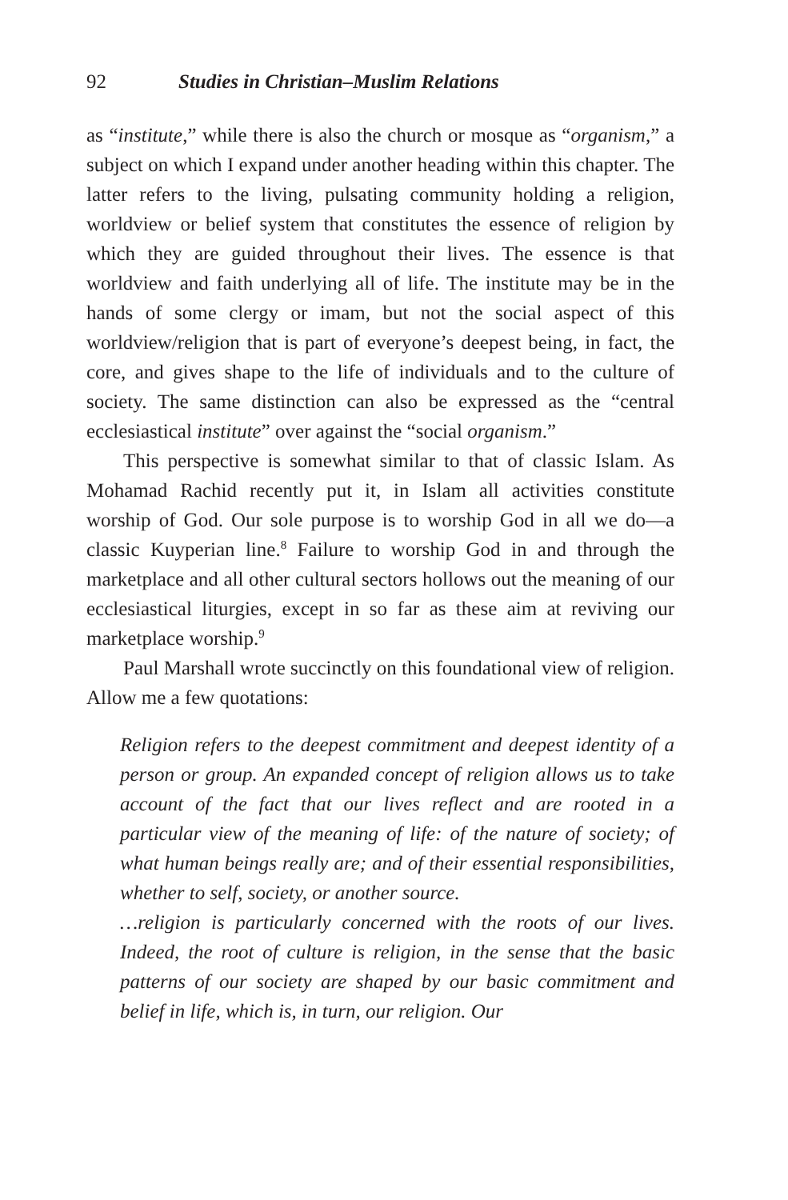92 Studies in Christian–Muslim Relations
as “institute,” while there is also the church or mosque as “organism,” a subject on which I expand under another heading within this chapter. The latter refers to the living, pulsating community holding a religion, worldview or belief system that constitutes the essence of religion by which they are guided throughout their lives. The essence is that worldview and faith underlying all of life. The institute may be in the hands of some clergy or imam, but not the social aspect of this worldview/religion that is part of everyone’s deepest being, in fact, the core, and gives shape to the life of individuals and to the culture of society. The same distinction can also be expressed as the “central ecclesiastical institute” over against the “social organism.”
This perspective is somewhat similar to that of classic Islam. As Mohamad Rachid recently put it, in Islam all activities constitute worship of God. Our sole purpose is to worship God in all we do—a classic Kuyperian line.<sup>8</sup> Failure to worship God in and through the marketplace and all other cultural sectors hollows out the meaning of our ecclesiastical liturgies, except in so far as these aim at reviving our marketplace worship.<sup>9</sup>
Paul Marshall wrote succinctly on this foundational view of religion. Allow me a few quotations:
Religion refers to the deepest commitment and deepest identity of a person or group. An expanded concept of religion allows us to take account of the fact that our lives reflect and are rooted in a particular view of the meaning of life: of the nature of society; of what human beings really are; and of their essential responsibilities, whether to self, society, or another source.
…religion is particularly concerned with the roots of our lives. Indeed, the root of culture is religion, in the sense that the basic patterns of our society are shaped by our basic commitment and belief in life, which is, in turn, our religion. Our